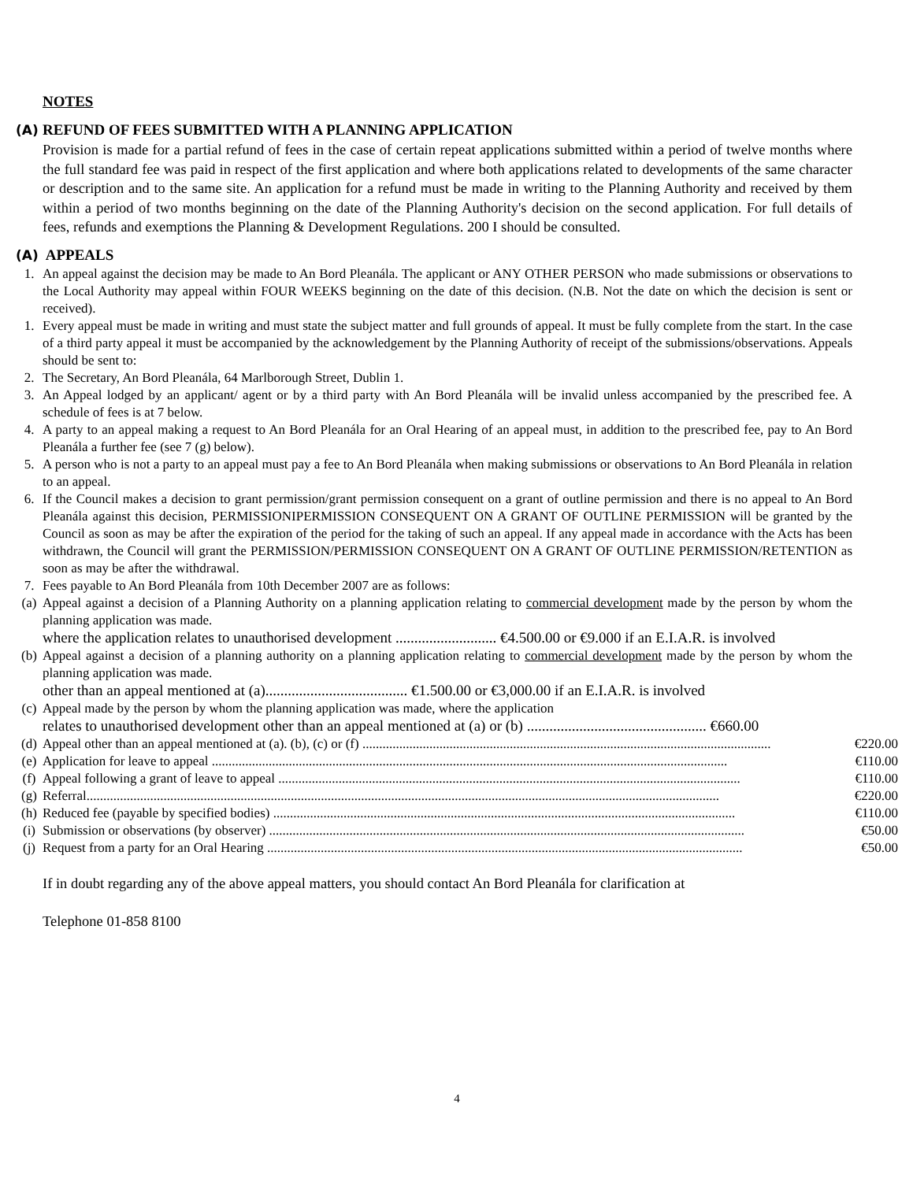NOTES
(A) REFUND OF FEES SUBMITTED WITH A PLANNING APPLICATION
Provision is made for a partial refund of fees in the case of certain repeat applications submitted within a period of twelve months where the full standard fee was paid in respect of the first application and where both applications related to developments of the same character or description and to the same site. An application for a refund must be made in writing to the Planning Authority and received by them within a period of two months beginning on the date of the Planning Authority's decision on the second application. For full details of fees, refunds and exemptions the Planning & Development Regulations. 200 I should be consulted.
(A) APPEALS
1. An appeal against the decision may be made to An Bord Pleanála. The applicant or ANY OTHER PERSON who made submissions or observations to the Local Authority may appeal within FOUR WEEKS beginning on the date of this decision. (N.B. Not the date on which the decision is sent or received).
1. Every appeal must be made in writing and must state the subject matter and full grounds of appeal. It must be fully complete from the start. In the case of a third party appeal it must be accompanied by the acknowledgement by the Planning Authority of receipt of the submissions/observations. Appeals should be sent to:
2. The Secretary, An Bord Pleanála, 64 Marlborough Street, Dublin 1.
3. An Appeal lodged by an applicant/ agent or by a third party with An Bord Pleanála will be invalid unless accompanied by the prescribed fee. A schedule of fees is at 7 below.
4. A party to an appeal making a request to An Bord Pleanála for an Oral Hearing of an appeal must, in addition to the prescribed fee, pay to An Bord Pleanála a further fee (see 7 (g) below).
5. A person who is not a party to an appeal must pay a fee to An Bord Pleanála when making submissions or observations to An Bord Pleanála in relation to an appeal.
6. If the Council makes a decision to grant permission/grant permission consequent on a grant of outline permission and there is no appeal to An Bord Pleanála against this decision, PERMISSIONIPERMISSION CONSEQUENT ON A GRANT OF OUTLINE PERMISSION will be granted by the Council as soon as may be after the expiration of the period for the taking of such an appeal. If any appeal made in accordance with the Acts has been withdrawn, the Council will grant the PERMISSION/PERMISSION CONSEQUENT ON A GRANT OF OUTLINE PERMISSION/RETENTION as soon as may be after the withdrawal.
7. Fees payable to An Bord Pleanála from 10th December 2007 are as follows:
(a) Appeal against a decision of a Planning Authority on a planning application relating to commercial development made by the person by whom the planning application was made.
where the application relates to unauthorised development ........................... €4.500.00 or €9.000 if an E.I.A.R. is involved
(b) Appeal against a decision of a planning authority on a planning application relating to commercial development made by the person by whom the planning application was made.
other than an appeal mentioned at (a)...................................... €1.500.00 or €3,000.00 if an E.I.A.R. is involved
(c) Appeal made by the person by whom the planning application was made, where the application
relates to unauthorised development other than an appeal mentioned at (a) or (b) ................................................ €660.00
(d) Appeal other than an appeal mentioned at (a). (b), (c) or (f) .......................................................................................................................... €220.00
(e) Application for leave to appeal .......................................................................................................................................................... €110.00
(f) Appeal following a grant of leave to appeal .......................................................................................................................................... €110.00
(g) Referral............................................................................................................................................................................................. €220.00
(h) Reduced fee (payable by specified bodies) .......................................................................................................................................... €110.00
(i) Submission or observations (by observer) .............................................................................................................................................. €50.00
(j) Request from a party for an Oral Hearing .............................................................................................................................................. €50.00
If in doubt regarding any of the above appeal matters, you should contact An Bord Pleanála for clarification at
Telephone 01-858 8100
4